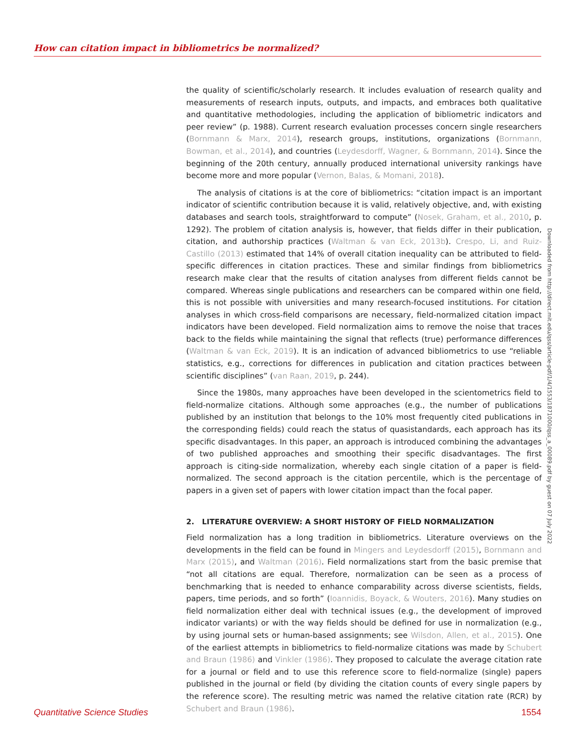How can citation impact in bibliometrics be normalized?
the quality of scientific/scholarly research. It includes evaluation of research quality and measurements of research inputs, outputs, and impacts, and embraces both qualitative and quantitative methodologies, including the application of bibliometric indicators and peer review” (p. 1988). Current research evaluation processes concern single researchers (Bornmann & Marx, 2014), research groups, institutions, organizations (Bornmann, Bowman, et al., 2014), and countries (Leydesdorff, Wagner, & Bornmann, 2014). Since the beginning of the 20th century, annually produced international university rankings have become more and more popular (Vernon, Balas, & Momani, 2018).
The analysis of citations is at the core of bibliometrics: “citation impact is an important indicator of scientific contribution because it is valid, relatively objective, and, with existing databases and search tools, straightforward to compute” (Nosek, Graham, et al., 2010, p. 1292). The problem of citation analysis is, however, that fields differ in their publication, citation, and authorship practices (Waltman & van Eck, 2013b). Crespo, Li, and Ruiz-Castillo (2013) estimated that 14% of overall citation inequality can be attributed to field-specific differences in citation practices. These and similar findings from bibliometrics research make clear that the results of citation analyses from different fields cannot be compared. Whereas single publications and researchers can be compared within one field, this is not possible with universities and many research-focused institutions. For citation analyses in which cross-field comparisons are necessary, field-normalized citation impact indicators have been developed. Field normalization aims to remove the noise that traces back to the fields while maintaining the signal that reflects (true) performance differences (Waltman & van Eck, 2019). It is an indication of advanced bibliometrics to use “reliable statistics, e.g., corrections for differences in publication and citation practices between scientific disciplines” (van Raan, 2019, p. 244).
Since the 1980s, many approaches have been developed in the scientometrics field to field-normalize citations. Although some approaches (e.g., the number of publications published by an institution that belongs to the 10% most frequently cited publications in the corresponding fields) could reach the status of quasistandards, each approach has its specific disadvantages. In this paper, an approach is introduced combining the advantages of two published approaches and smoothing their specific disadvantages. The first approach is citing-side normalization, whereby each single citation of a paper is field-normalized. The second approach is the citation percentile, which is the percentage of papers in a given set of papers with lower citation impact than the focal paper.
2. LITERATURE OVERVIEW: A SHORT HISTORY OF FIELD NORMALIZATION
Field normalization has a long tradition in bibliometrics. Literature overviews on the developments in the field can be found in Mingers and Leydesdorff (2015), Bornmann and Marx (2015), and Waltman (2016). Field normalizations start from the basic premise that “not all citations are equal. Therefore, normalization can be seen as a process of benchmarking that is needed to enhance comparability across diverse scientists, fields, papers, time periods, and so forth” (Ioannidis, Boyack, & Wouters, 2016). Many studies on field normalization either deal with technical issues (e.g., the development of improved indicator variants) or with the way fields should be defined for use in normalization (e.g., by using journal sets or human-based assignments; see Wilsdon, Allen, et al., 2015). One of the earliest attempts in bibliometrics to field-normalize citations was made by Schubert and Braun (1986) and Vinkler (1986). They proposed to calculate the average citation rate for a journal or field and to use this reference score to field-normalize (single) papers published in the journal or field (by dividing the citation counts of every single papers by the reference score). The resulting metric was named the relative citation rate (RCR) by Schubert and Braun (1986).
Downloaded from http://direct.mit.edu/qss/article-pdf/1/4/1553/1871000/qss_a_00089.pdf by guest on 07 July 2022
Quantitative Science Studies 1554